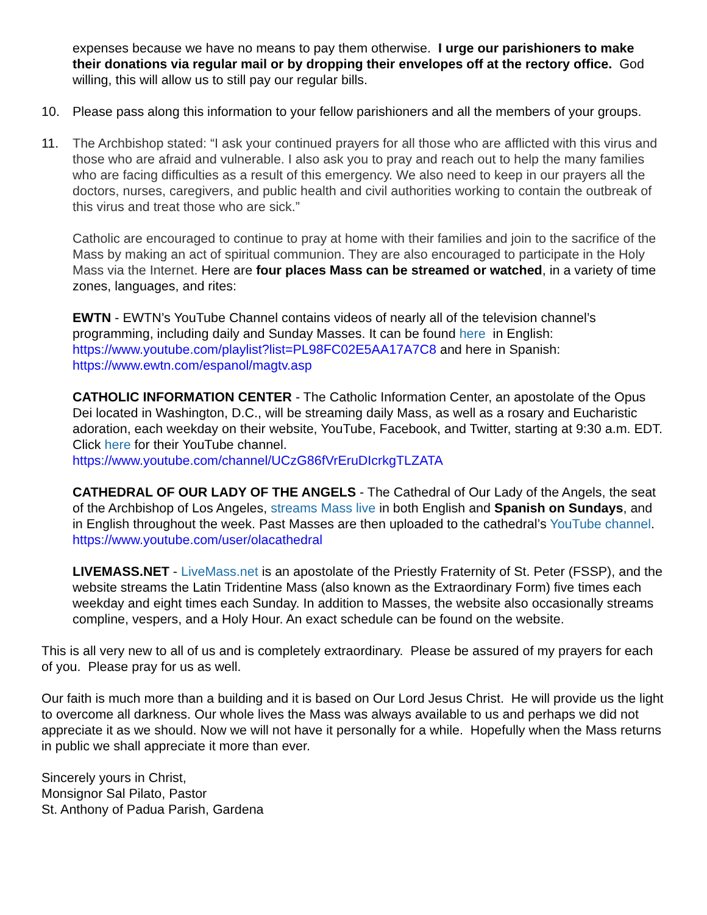expenses because we have no means to pay them otherwise. I urge our parishioners to make their donations via regular mail or by dropping their envelopes off at the rectory office. God willing, this will allow us to still pay our regular bills.
10. Please pass along this information to your fellow parishioners and all the members of your groups.
11. The Archbishop stated: “I ask your continued prayers for all those who are afflicted with this virus and those who are afraid and vulnerable. I also ask you to pray and reach out to help the many families who are facing difficulties as a result of this emergency. We also need to keep in our prayers all the doctors, nurses, caregivers, and public health and civil authorities working to contain the outbreak of this virus and treat those who are sick.”
Catholic are encouraged to continue to pray at home with their families and join to the sacrifice of the Mass by making an act of spiritual communion. They are also encouraged to participate in the Holy Mass via the Internet. Here are four places Mass can be streamed or watched, in a variety of time zones, languages, and rites:
EWTN - EWTN’s YouTube Channel contains videos of nearly all of the television channel’s programming, including daily and Sunday Masses. It can be found here in English: https://www.youtube.com/playlist?list=PL98FC02E5AA17A7C8 and here in Spanish: https://www.ewtn.com/espanol/magtv.asp
CATHOLIC INFORMATION CENTER - The Catholic Information Center, an apostolate of the Opus Dei located in Washington, D.C., will be streaming daily Mass, as well as a rosary and Eucharistic adoration, each weekday on their website, YouTube, Facebook, and Twitter, starting at 9:30 a.m. EDT. Click here for their YouTube channel.
https://www.youtube.com/channel/UCzG86fVrEruDIcrkgTLZATA
CATHEDRAL OF OUR LADY OF THE ANGELS - The Cathedral of Our Lady of the Angels, the seat of the Archbishop of Los Angeles, streams Mass live in both English and Spanish on Sundays, and in English throughout the week. Past Masses are then uploaded to the cathedral’s YouTube channel.
https://www.youtube.com/user/olacathedral
LIVEMASS.NET - LiveMass.net is an apostolate of the Priestly Fraternity of St. Peter (FSSP), and the website streams the Latin Tridentine Mass (also known as the Extraordinary Form) five times each weekday and eight times each Sunday. In addition to Masses, the website also occasionally streams compline, vespers, and a Holy Hour. An exact schedule can be found on the website.
This is all very new to all of us and is completely extraordinary. Please be assured of my prayers for each of you. Please pray for us as well.
Our faith is much more than a building and it is based on Our Lord Jesus Christ. He will provide us the light to overcome all darkness. Our whole lives the Mass was always available to us and perhaps we did not appreciate it as we should. Now we will not have it personally for a while. Hopefully when the Mass returns in public we shall appreciate it more than ever.
Sincerely yours in Christ,
Monsignor Sal Pilato, Pastor
St. Anthony of Padua Parish, Gardena